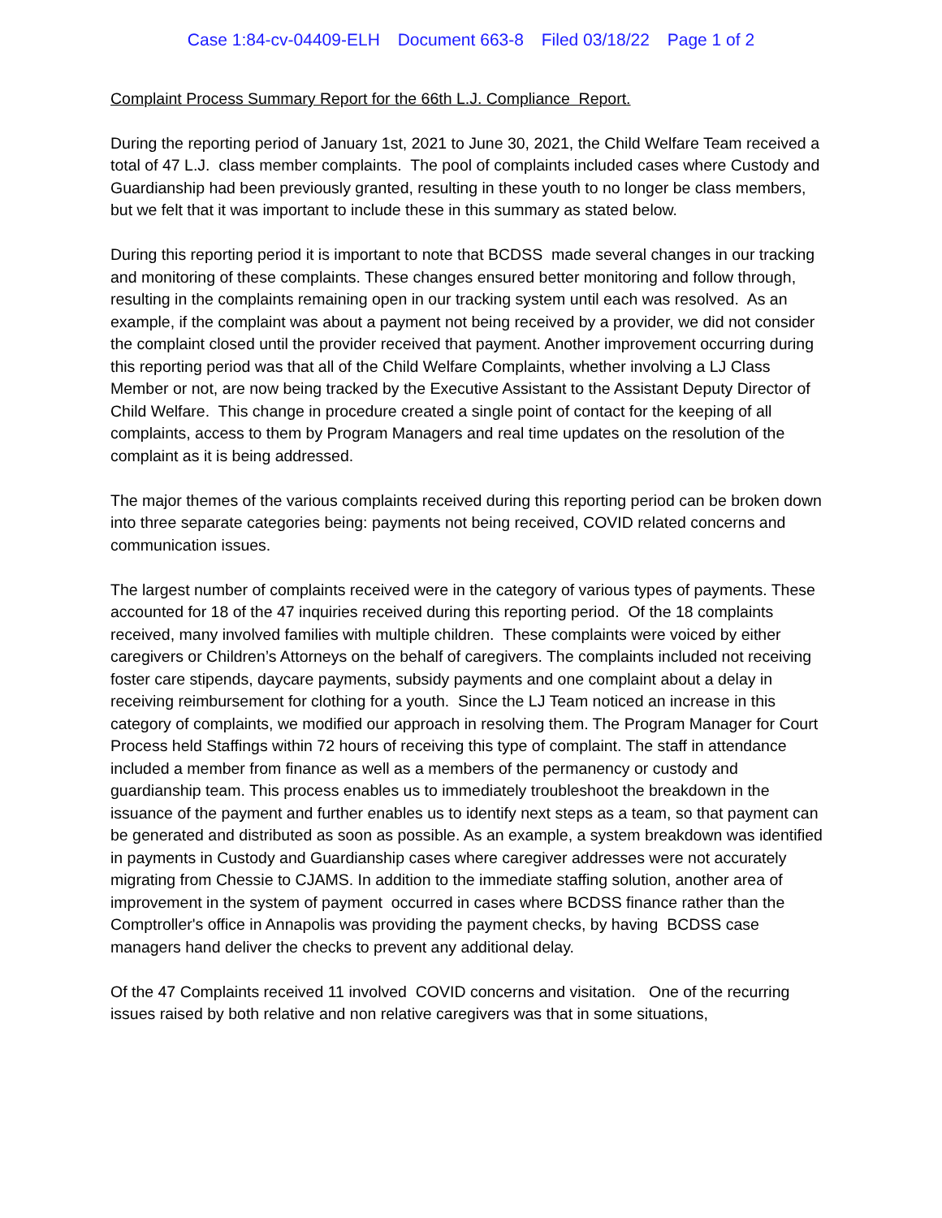Case 1:84-cv-04409-ELH Document 663-8 Filed 03/18/22 Page 1 of 2
Complaint Process Summary Report for the 66th L.J. Compliance Report.
During the reporting period of January 1st, 2021 to June 30, 2021, the Child Welfare Team received a total of 47 L.J. class member complaints. The pool of complaints included cases where Custody and Guardianship had been previously granted, resulting in these youth to no longer be class members, but we felt that it was important to include these in this summary as stated below.
During this reporting period it is important to note that BCDSS made several changes in our tracking and monitoring of these complaints. These changes ensured better monitoring and follow through, resulting in the complaints remaining open in our tracking system until each was resolved. As an example, if the complaint was about a payment not being received by a provider, we did not consider the complaint closed until the provider received that payment. Another improvement occurring during this reporting period was that all of the Child Welfare Complaints, whether involving a LJ Class Member or not, are now being tracked by the Executive Assistant to the Assistant Deputy Director of Child Welfare. This change in procedure created a single point of contact for the keeping of all complaints, access to them by Program Managers and real time updates on the resolution of the complaint as it is being addressed.
The major themes of the various complaints received during this reporting period can be broken down into three separate categories being: payments not being received, COVID related concerns and communication issues.
The largest number of complaints received were in the category of various types of payments. These accounted for 18 of the 47 inquiries received during this reporting period. Of the 18 complaints received, many involved families with multiple children. These complaints were voiced by either caregivers or Children’s Attorneys on the behalf of caregivers. The complaints included not receiving foster care stipends, daycare payments, subsidy payments and one complaint about a delay in receiving reimbursement for clothing for a youth. Since the LJ Team noticed an increase in this category of complaints, we modified our approach in resolving them. The Program Manager for Court Process held Staffings within 72 hours of receiving this type of complaint. The staff in attendance included a member from finance as well as a members of the permanency or custody and guardianship team. This process enables us to immediately troubleshoot the breakdown in the issuance of the payment and further enables us to identify next steps as a team, so that payment can be generated and distributed as soon as possible. As an example, a system breakdown was identified in payments in Custody and Guardianship cases where caregiver addresses were not accurately migrating from Chessie to CJAMS. In addition to the immediate staffing solution, another area of improvement in the system of payment occurred in cases where BCDSS finance rather than the Comptroller's office in Annapolis was providing the payment checks, by having BCDSS case managers hand deliver the checks to prevent any additional delay.
Of the 47 Complaints received 11 involved COVID concerns and visitation. One of the recurring issues raised by both relative and non relative caregivers was that in some situations,